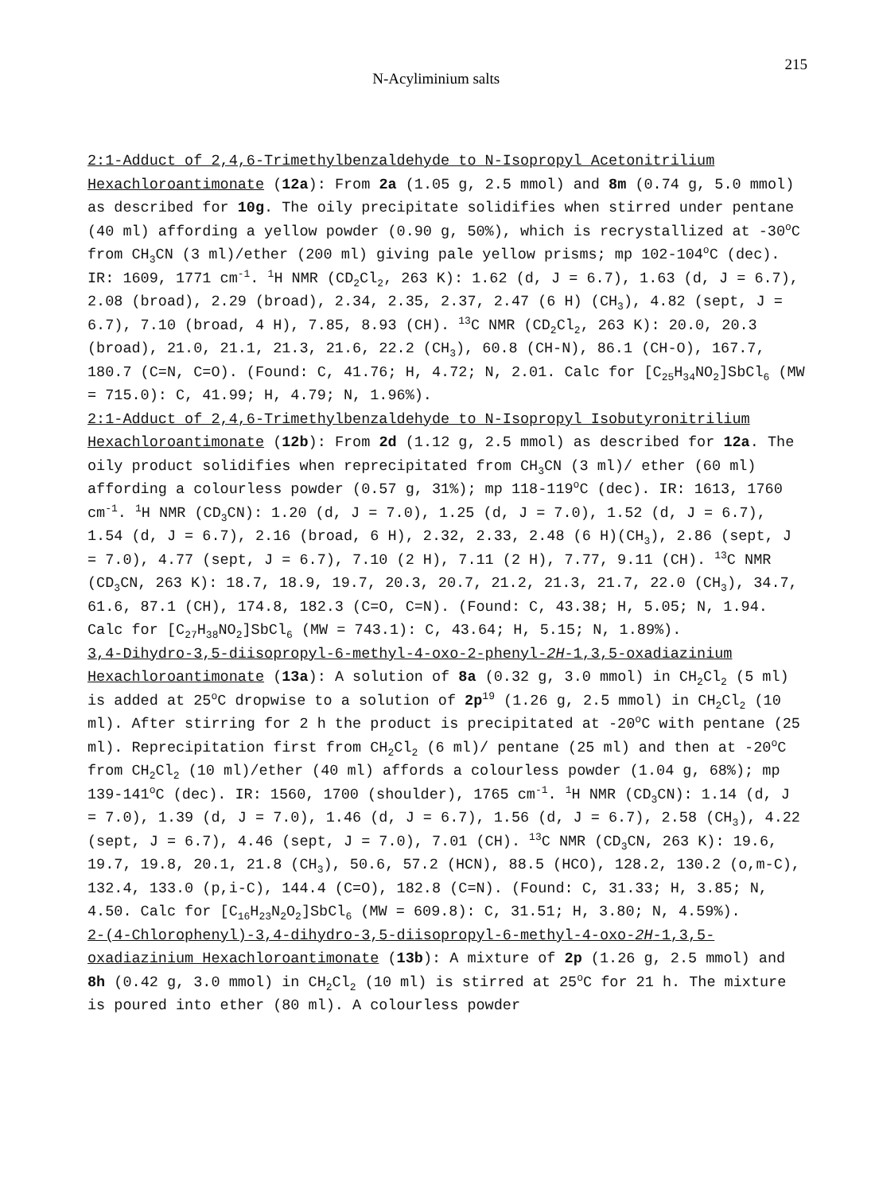N-Acyliminium salts 215
2:1-Adduct of 2,4,6-Trimethylbenzaldehyde to N-Isopropyl Acetonitrilium Hexachloroantimonate (12a): From 2a (1.05 g, 2.5 mmol) and 8m (0.74 g, 5.0 mmol) as described for 10g. The oily precipitate solidifies when stirred under pentane (40 ml) affording a yellow powder (0.90 g, 50%), which is recrystallized at -30<sup>o</sup>C from CH<sub>3</sub>CN (3 ml)/ether (200 ml) giving pale yellow prisms; mp 102-104<sup>o</sup>C (dec). IR: 1609, 1771 cm<sup>-1</sup>. <sup>1</sup>H NMR (CD<sub>2</sub>Cl<sub>2</sub>, 263 K): 1.62 (d, J = 6.7), 1.63 (d, J = 6.7), 2.08 (broad), 2.29 (broad), 2.34, 2.35, 2.37, 2.47 (6 H) (CH<sub>3</sub>), 4.82 (sept, J = 6.7), 7.10 (broad, 4 H), 7.85, 8.93 (CH). <sup>13</sup>C NMR (CD<sub>2</sub>Cl<sub>2</sub>, 263 K): 20.0, 20.3 (broad), 21.0, 21.1, 21.3, 21.6, 22.2 (CH<sub>3</sub>), 60.8 (CH-N), 86.1 (CH-O), 167.7, 180.7 (C=N, C=O). (Found: C, 41.76; H, 4.72; N, 2.01. Calc for [C<sub>25</sub>H<sub>34</sub>NO<sub>2</sub>]SbCl<sub>6</sub> (MW = 715.0): C, 41.99; H, 4.79; N, 1.96%).
2:1-Adduct of 2,4,6-Trimethylbenzaldehyde to N-Isopropyl Isobutyronitrilium Hexachloroantimonate (12b): From 2d (1.12 g, 2.5 mmol) as described for 12a. The oily product solidifies when reprecipitated from CH<sub>3</sub>CN (3 ml)/ ether (60 ml) affording a colourless powder (0.57 g, 31%); mp 118-119<sup>o</sup>C (dec). IR: 1613, 1760 cm<sup>-1</sup>. <sup>1</sup>H NMR (CD<sub>3</sub>CN): 1.20 (d, J = 7.0), 1.25 (d, J = 7.0), 1.52 (d, J = 6.7), 1.54 (d, J = 6.7), 2.16 (broad, 6 H), 2.32, 2.33, 2.48 (6 H)(CH<sub>3</sub>), 2.86 (sept, J = 7.0), 4.77 (sept, J = 6.7), 7.10 (2 H), 7.11 (2 H), 7.77, 9.11 (CH). <sup>13</sup>C NMR (CD<sub>3</sub>CN, 263 K): 18.7, 18.9, 19.7, 20.3, 20.7, 21.2, 21.3, 21.7, 22.0 (CH<sub>3</sub>), 34.7, 61.6, 87.1 (CH), 174.8, 182.3 (C=O, C=N). (Found: C, 43.38; H, 5.05; N, 1.94. Calc for [C<sub>27</sub>H<sub>38</sub>NO<sub>2</sub>]SbCl<sub>6</sub> (MW = 743.1): C, 43.64; H, 5.15; N, 1.89%).
3,4-Dihydro-3,5-diisopropyl-6-methyl-4-oxo-2-phenyl-2H-1,3,5-oxadiazinium Hexachloroantimonate (13a): A solution of 8a (0.32 g, 3.0 mmol) in CH<sub>2</sub>Cl<sub>2</sub> (5 ml) is added at 25<sup>o</sup>C dropwise to a solution of 2p<sup>19</sup> (1.26 g, 2.5 mmol) in CH<sub>2</sub>Cl<sub>2</sub> (10 ml). After stirring for 2 h the product is precipitated at -20<sup>o</sup>C with pentane (25 ml). Reprecipitation first from CH<sub>2</sub>Cl<sub>2</sub> (6 ml)/ pentane (25 ml) and then at -20<sup>o</sup>C from CH<sub>2</sub>Cl<sub>2</sub> (10 ml)/ether (40 ml) affords a colourless powder (1.04 g, 68%); mp 139-141<sup>o</sup>C (dec). IR: 1560, 1700 (shoulder), 1765 cm<sup>-1</sup>. <sup>1</sup>H NMR (CD<sub>3</sub>CN): 1.14 (d, J = 7.0), 1.39 (d, J = 7.0), 1.46 (d, J = 6.7), 1.56 (d, J = 6.7), 2.58 (CH<sub>3</sub>), 4.22 (sept, J = 6.7), 4.46 (sept, J = 7.0), 7.01 (CH). <sup>13</sup>C NMR (CD<sub>3</sub>CN, 263 K): 19.6, 19.7, 19.8, 20.1, 21.8 (CH<sub>3</sub>), 50.6, 57.2 (HCN), 88.5 (HCO), 128.2, 130.2 (o,m-C), 132.4, 133.0 (p,i-C), 144.4 (C=O), 182.8 (C=N). (Found: C, 31.33; H, 3.85; N, 4.50. Calc for [C<sub>16</sub>H<sub>23</sub>N<sub>2</sub>O<sub>2</sub>]SbCl<sub>6</sub> (MW = 609.8): C, 31.51; H, 3.80; N, 4.59%).
2-(4-Chlorophenyl)-3,4-dihydro-3,5-diisopropyl-6-methyl-4-oxo-2H-1,3,5-oxadiazinium Hexachloroantimonate (13b): A mixture of 2p (1.26 g, 2.5 mmol) and 8h (0.42 g, 3.0 mmol) in CH<sub>2</sub>Cl<sub>2</sub> (10 ml) is stirred at 25<sup>o</sup>C for 21 h. The mixture is poured into ether (80 ml). A colourless powder